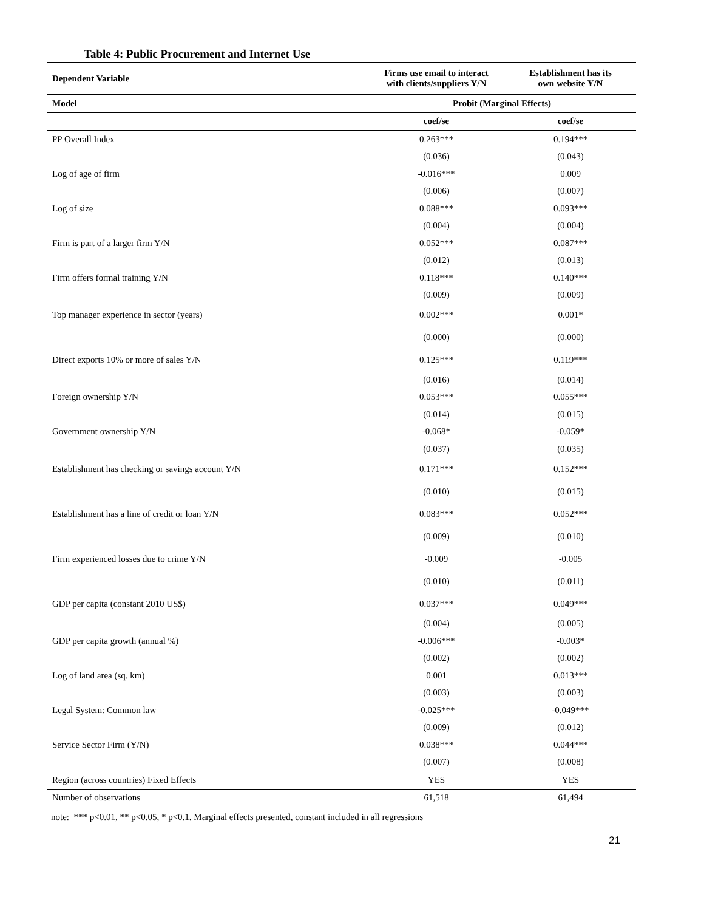Table 4: Public Procurement and Internet Use
| Dependent Variable | Firms use email to interact with clients/suppliers Y/N | Establishment has its own website Y/N |
| --- | --- | --- |
| Model | Probit (Marginal Effects) | |
| | coef/se | coef/se |
| PP Overall Index | 0.263*** | 0.194*** |
| | (0.036) | (0.043) |
| Log of age of firm | -0.016*** | 0.009 |
| | (0.006) | (0.007) |
| Log of size | 0.088*** | 0.093*** |
| | (0.004) | (0.004) |
| Firm is part of a larger firm Y/N | 0.052*** | 0.087*** |
| | (0.012) | (0.013) |
| Firm offers formal training Y/N | 0.118*** | 0.140*** |
| | (0.009) | (0.009) |
| Top manager experience in sector (years) | 0.002*** | 0.001* |
| | (0.000) | (0.000) |
| Direct exports 10% or more of sales Y/N | 0.125*** | 0.119*** |
| | (0.016) | (0.014) |
| Foreign ownership Y/N | 0.053*** | 0.055*** |
| | (0.014) | (0.015) |
| Government ownership Y/N | -0.068* | -0.059* |
| | (0.037) | (0.035) |
| Establishment has checking or savings account Y/N | 0.171*** | 0.152*** |
| | (0.010) | (0.015) |
| Establishment has a line of credit or loan Y/N | 0.083*** | 0.052*** |
| | (0.009) | (0.010) |
| Firm experienced losses due to crime Y/N | -0.009 | -0.005 |
| | (0.010) | (0.011) |
| GDP per capita (constant 2010 US$) | 0.037*** | 0.049*** |
| | (0.004) | (0.005) |
| GDP per capita growth (annual %) | -0.006*** | -0.003* |
| | (0.002) | (0.002) |
| Log of land area (sq. km) | 0.001 | 0.013*** |
| | (0.003) | (0.003) |
| Legal System: Common law | -0.025*** | -0.049*** |
| | (0.009) | (0.012) |
| Service Sector Firm (Y/N) | 0.038*** | 0.044*** |
| | (0.007) | (0.008) |
| Region (across countries) Fixed Effects | YES | YES |
| Number of observations | 61,518 | 61,494 |
note: *** p<0.01, ** p<0.05, * p<0.1. Marginal effects presented, constant included in all regressions
21